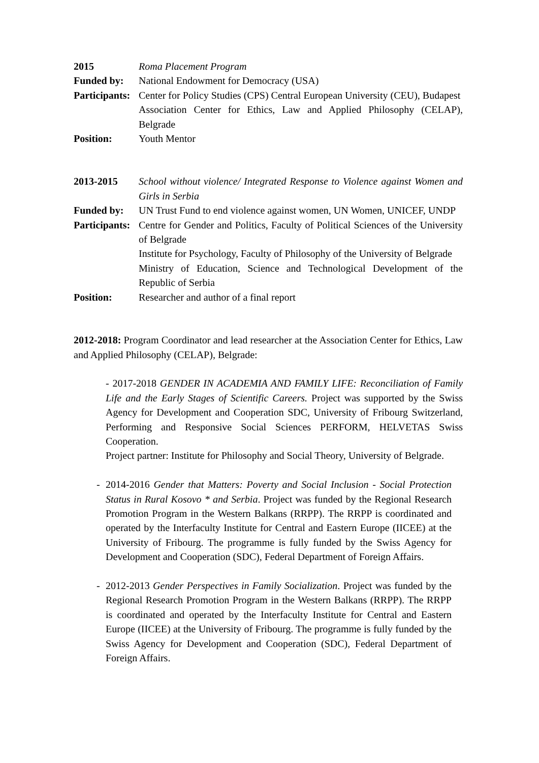2015 Roma Placement Program
Funded by: National Endowment for Democracy (USA)
Participants:
Center for Policy Studies (CPS) Central European University (CEU), Budapest
Association Center for Ethics, Law and Applied Philosophy (CELAP), Belgrade
Position: Youth Mentor
2013-2015 School without violence/ Integrated Response to Violence against Women and Girls in Serbia
Funded by: UN Trust Fund to end violence against women, UN Women, UNICEF, UNDP
Participants:
Centre for Gender and Politics, Faculty of Political Sciences of the University of Belgrade
Institute for Psychology, Faculty of Philosophy of the University of Belgrade
Ministry of Education, Science and Technological Development of the Republic of Serbia
Position: Researcher and author of a final report
2012-2018: Program Coordinator and lead researcher at the Association Center for Ethics, Law and Applied Philosophy (CELAP), Belgrade:
- 2017-2018 GENDER IN ACADEMIA AND FAMILY LIFE: Reconciliation of Family Life and the Early Stages of Scientific Careers. Project was supported by the Swiss Agency for Development and Cooperation SDC, University of Fribourg Switzerland, Performing and Responsive Social Sciences PERFORM, HELVETAS Swiss Cooperation.
Project partner: Institute for Philosophy and Social Theory, University of Belgrade.
- 2014-2016 Gender that Matters: Poverty and Social Inclusion - Social Protection Status in Rural Kosovo * and Serbia. Project was funded by the Regional Research Promotion Program in the Western Balkans (RRPP). The RRPP is coordinated and operated by the Interfaculty Institute for Central and Eastern Europe (IICEE) at the University of Fribourg. The programme is fully funded by the Swiss Agency for Development and Cooperation (SDC), Federal Department of Foreign Affairs.
- 2012-2013 Gender Perspectives in Family Socialization. Project was funded by the Regional Research Promotion Program in the Western Balkans (RRPP). The RRPP is coordinated and operated by the Interfaculty Institute for Central and Eastern Europe (IICEE) at the University of Fribourg. The programme is fully funded by the Swiss Agency for Development and Cooperation (SDC), Federal Department of Foreign Affairs.